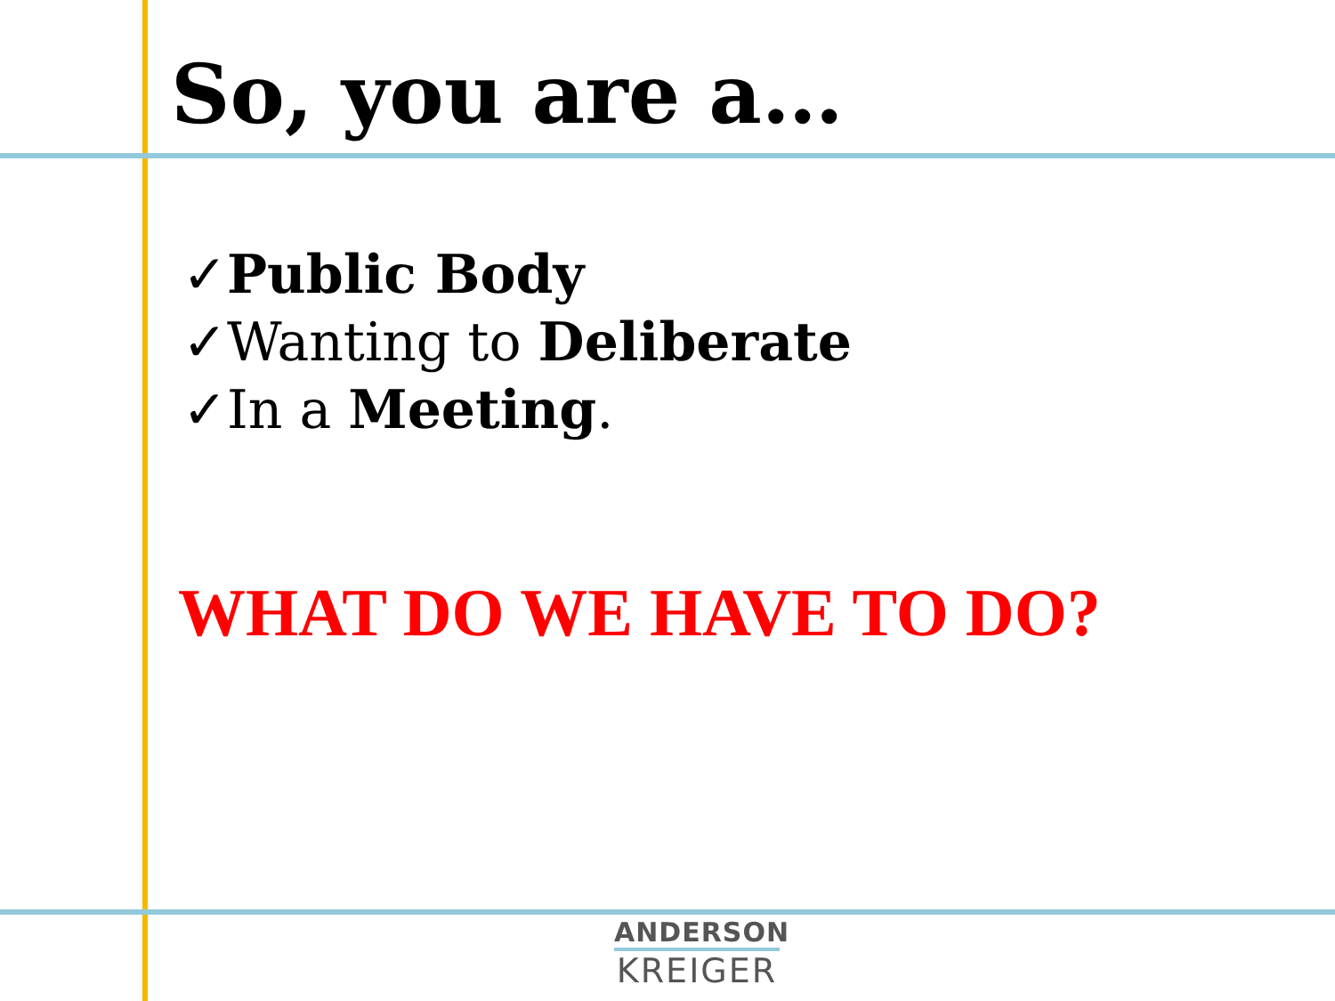So, you are a…
✓Public Body
✓Wanting to Deliberate
✓In a Meeting.
WHAT DO WE HAVE TO DO?
ANDERSON
KREIGER